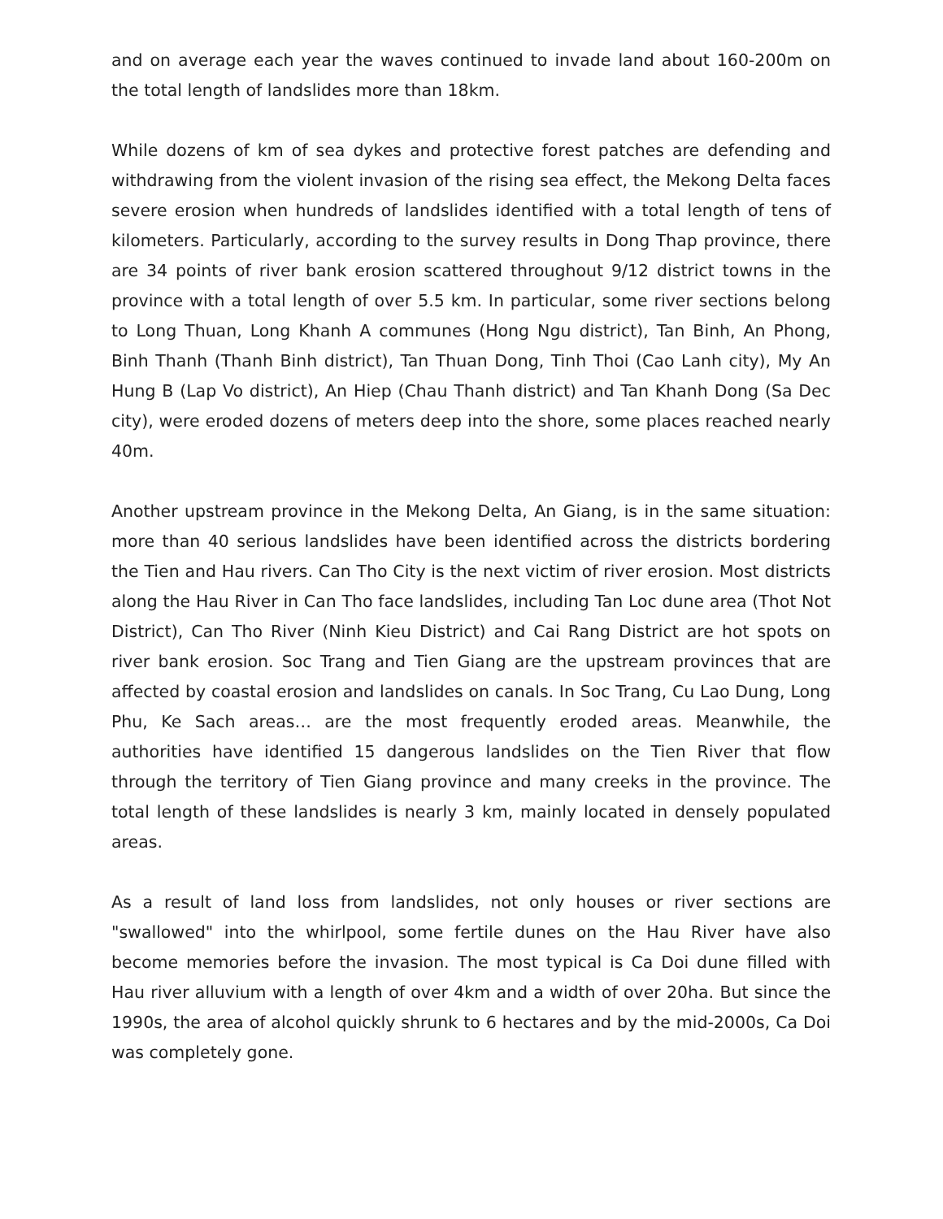and on average each year the waves continued to invade land about 160-200m on the total length of landslides more than 18km.
While dozens of km of sea dykes and protective forest patches are defending and withdrawing from the violent invasion of the rising sea effect, the Mekong Delta faces severe erosion when hundreds of landslides identified with a total length of tens of kilometers. Particularly, according to the survey results in Dong Thap province, there are 34 points of river bank erosion scattered throughout 9/12 district towns in the province with a total length of over 5.5 km. In particular, some river sections belong to Long Thuan, Long Khanh A communes (Hong Ngu district), Tan Binh, An Phong, Binh Thanh (Thanh Binh district), Tan Thuan Dong, Tinh Thoi (Cao Lanh city), My An Hung B (Lap Vo district), An Hiep (Chau Thanh district) and Tan Khanh Dong (Sa Dec city), were eroded dozens of meters deep into the shore, some places reached nearly 40m.
Another upstream province in the Mekong Delta, An Giang, is in the same situation: more than 40 serious landslides have been identified across the districts bordering the Tien and Hau rivers. Can Tho City is the next victim of river erosion. Most districts along the Hau River in Can Tho face landslides, including Tan Loc dune area (Thot Not District), Can Tho River (Ninh Kieu District) and Cai Rang District are hot spots on river bank erosion. Soc Trang and Tien Giang are the upstream provinces that are affected by coastal erosion and landslides on canals. In Soc Trang, Cu Lao Dung, Long Phu, Ke Sach areas… are the most frequently eroded areas. Meanwhile, the authorities have identified 15 dangerous landslides on the Tien River that flow through the territory of Tien Giang province and many creeks in the province. The total length of these landslides is nearly 3 km, mainly located in densely populated areas.
As a result of land loss from landslides, not only houses or river sections are "swallowed" into the whirlpool, some fertile dunes on the Hau River have also become memories before the invasion. The most typical is Ca Doi dune filled with Hau river alluvium with a length of over 4km and a width of over 20ha. But since the 1990s, the area of alcohol quickly shrunk to 6 hectares and by the mid-2000s, Ca Doi was completely gone.